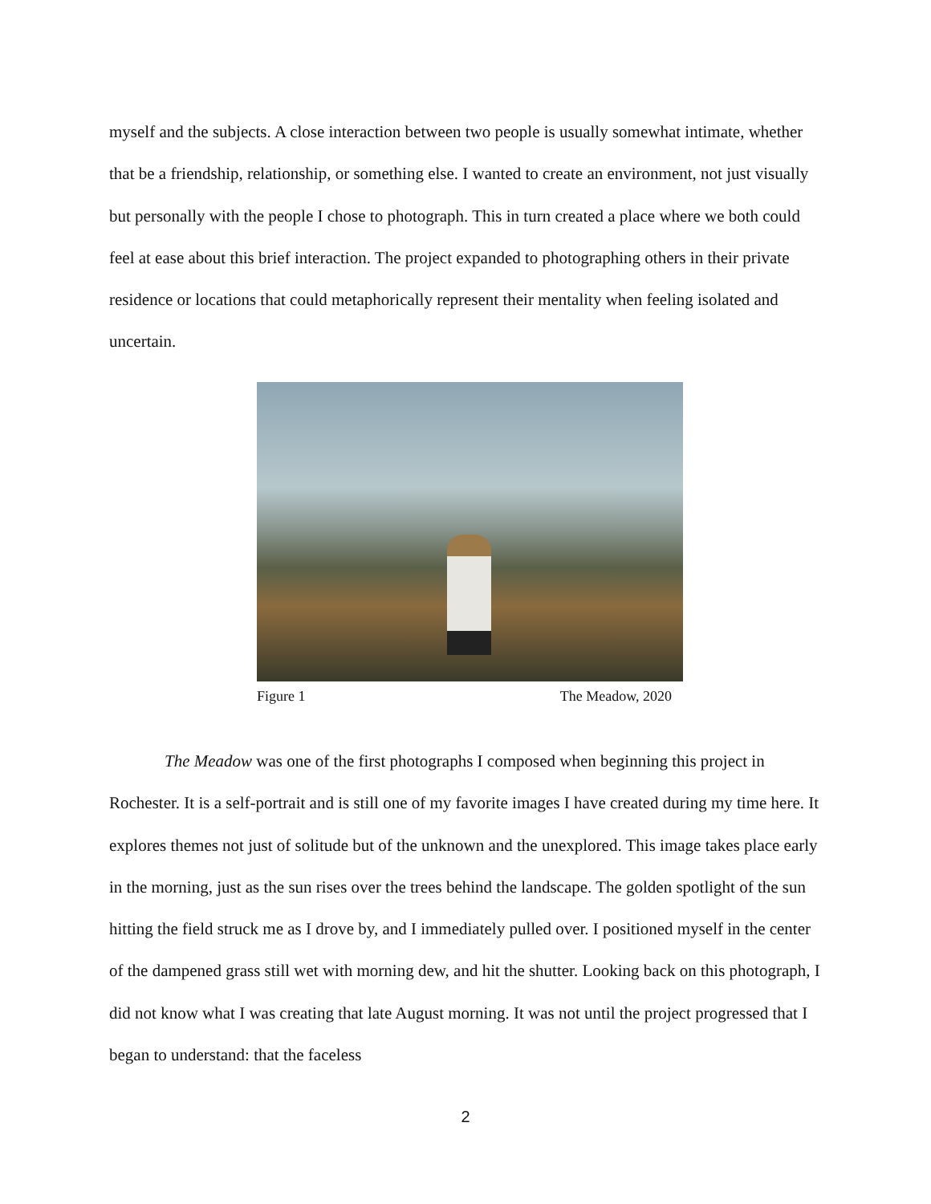myself and the subjects. A close interaction between two people is usually somewhat intimate, whether that be a friendship, relationship, or something else. I wanted to create an environment, not just visually but personally with the people I chose to photograph. This in turn created a place where we both could feel at ease about this brief interaction. The project expanded to photographing others in their private residence or locations that could metaphorically represent their mentality when feeling isolated and uncertain.
Figure 1 The Meadow, 2020
The Meadow was one of the first photographs I composed when beginning this project in Rochester. It is a self-portrait and is still one of my favorite images I have created during my time here. It explores themes not just of solitude but of the unknown and the unexplored. This image takes place early in the morning, just as the sun rises over the trees behind the landscape. The golden spotlight of the sun hitting the field struck me as I drove by, and I immediately pulled over. I positioned myself in the center of the dampened grass still wet with morning dew, and hit the shutter. Looking back on this photograph, I did not know what I was creating that late August morning. It was not until the project progressed that I began to understand: that the faceless
2